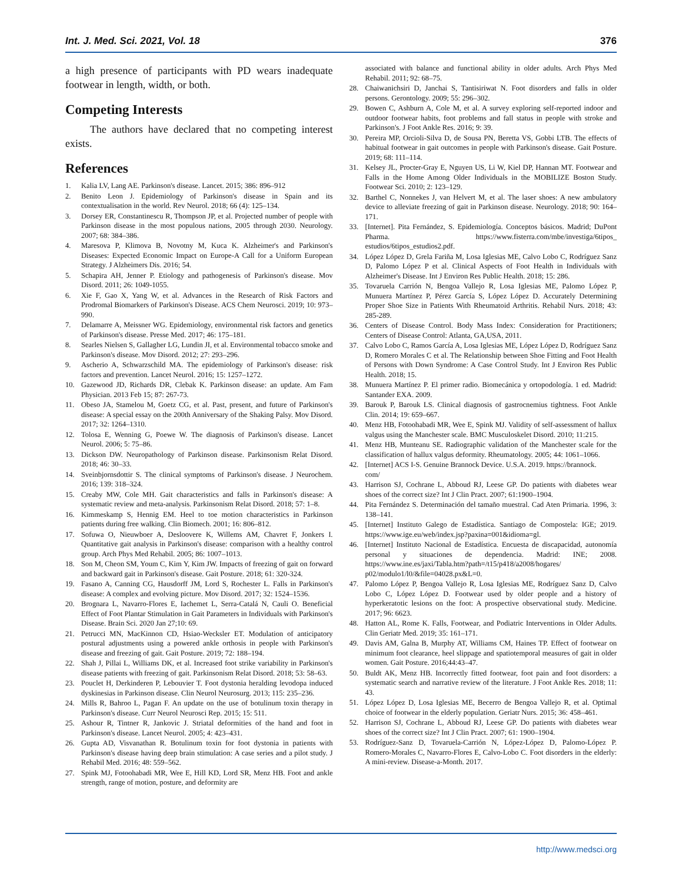Int. J. Med. Sci. 2021, Vol. 18 376
a high presence of participants with PD wears inadequate footwear in length, width, or both.
Competing Interests
The authors have declared that no competing interest exists.
References
1. Kalia LV, Lang AE. Parkinson's disease. Lancet. 2015; 386: 896–912
2. Benito Leon J. Epidemiology of Parkinson's disease in Spain and its contextualisation in the world. Rev Neurol. 2018; 66 (4): 125–134.
3. Dorsey ER, Constantinescu R, Thompson JP, et al. Projected number of people with Parkinson disease in the most populous nations, 2005 through 2030. Neurology. 2007; 68: 384–386.
4. Maresova P, Klimova B, Novotny M, Kuca K. Alzheimer's and Parkinson's Diseases: Expected Economic Impact on Europe-A Call for a Uniform European Strategy. J Alzheimers Dis. 2016; 54.
5. Schapira AH, Jenner P. Etiology and pathogenesis of Parkinson's disease. Mov Disord. 2011; 26: 1049-1055.
6. Xie F, Gao X, Yang W, et al. Advances in the Research of Risk Factors and Prodromal Biomarkers of Parkinson's Disease. ACS Chem Neurosci. 2019; 10: 973–990.
7. Delamarre A, Meissner WG. Epidemiology, environmental risk factors and genetics of Parkinson's disease. Presse Med. 2017; 46: 175–181.
8. Searles Nielsen S, Gallagher LG, Lundin JI, et al. Environmental tobacco smoke and Parkinson's disease. Mov Disord. 2012; 27: 293–296.
9. Ascherio A, Schwarzschild MA. The epidemiology of Parkinson's disease: risk factors and prevention. Lancet Neurol. 2016; 15: 1257–1272.
10. Gazewood JD, Richards DR, Clebak K. Parkinson disease: an update. Am Fam Physician. 2013 Feb 15; 87: 267-73.
11. Obeso JA, Stamelou M, Goetz CG, et al. Past, present, and future of Parkinson's disease: A special essay on the 200th Anniversary of the Shaking Palsy. Mov Disord. 2017; 32: 1264–1310.
12. Tolosa E, Wenning G, Poewe W. The diagnosis of Parkinson's disease. Lancet Neurol. 2006; 5: 75–86.
13. Dickson DW. Neuropathology of Parkinson disease. Parkinsonism Relat Disord. 2018; 46: 30–33.
14. Sveinbjornsdottir S. The clinical symptoms of Parkinson's disease. J Neurochem. 2016; 139: 318–324.
15. Creaby MW, Cole MH. Gait characteristics and falls in Parkinson's disease: A systematic review and meta-analysis. Parkinsonism Relat Disord. 2018; 57: 1–8.
16. Kimmeskamp S, Hennig EM. Heel to toe motion characteristics in Parkinson patients during free walking. Clin Biomech. 2001; 16: 806–812.
17. Sofuwa O, Nieuwboer A, Desloovere K, Willems AM, Chavret F, Jonkers I. Quantitative gait analysis in Parkinson's disease: comparison with a healthy control group. Arch Phys Med Rehabil. 2005; 86: 1007–1013.
18. Son M, Cheon SM, Youm C, Kim Y, Kim JW. Impacts of freezing of gait on forward and backward gait in Parkinson's disease. Gait Posture. 2018; 61: 320-324.
19. Fasano A, Canning CG, Hausdorff JM, Lord S, Rochester L. Falls in Parkinson's disease: A complex and evolving picture. Mov Disord. 2017; 32: 1524–1536.
20. Brognara L, Navarro-Flores E, Iachemet L, Serra-Catalá N, Cauli O. Beneficial Effect of Foot Plantar Stimulation in Gait Parameters in Individuals with Parkinson's Disease. Brain Sci. 2020 Jan 27;10: 69.
21. Petrucci MN, MacKinnon CD, Hsiao-Wecksler ET. Modulation of anticipatory postural adjustments using a powered ankle orthosis in people with Parkinson's disease and freezing of gait. Gait Posture. 2019; 72: 188–194.
22. Shah J, Pillai L, Williams DK, et al. Increased foot strike variability in Parkinson's disease patients with freezing of gait. Parkinsonism Relat Disord. 2018; 53: 58–63.
23. Pouclet H, Derkinderen P, Lebouvier T. Foot dystonia heralding levodopa induced dyskinesias in Parkinson disease. Clin Neurol Neurosurg. 2013; 115: 235–236.
24. Mills R, Bahroo L, Pagan F. An update on the use of botulinum toxin therapy in Parkinson's disease. Curr Neurol Neurosci Rep. 2015; 15: 511.
25. Ashour R, Tintner R, Jankovic J. Striatal deformities of the hand and foot in Parkinson's disease. Lancet Neurol. 2005; 4: 423–431.
26. Gupta AD, Visvanathan R. Botulinum toxin for foot dystonia in patients with Parkinson's disease having deep brain stimulation: A case series and a pilot study. J Rehabil Med. 2016; 48: 559–562.
27. Spink MJ, Fotoohabadi MR, Wee E, Hill KD, Lord SR, Menz HB. Foot and ankle strength, range of motion, posture, and deformity are
associated with balance and functional ability in older adults. Arch Phys Med Rehabil. 2011; 92: 68–75.
28. Chaiwanichsiri D, Janchai S, Tantisiriwat N. Foot disorders and falls in older persons. Gerontology. 2009; 55: 296–302.
29. Bowen C, Ashburn A, Cole M, et al. A survey exploring self-reported indoor and outdoor footwear habits, foot problems and fall status in people with stroke and Parkinson's. J Foot Ankle Res. 2016; 9: 39.
30. Pereira MP, Orcioli-Silva D, de Sousa PN, Beretta VS, Gobbi LTB. The effects of habitual footwear in gait outcomes in people with Parkinson's disease. Gait Posture. 2019; 68: 111–114.
31. Kelsey JL, Procter-Gray E, Nguyen US, Li W, Kiel DP, Hannan MT. Footwear and Falls in the Home Among Older Individuals in the MOBILIZE Boston Study. Footwear Sci. 2010; 2: 123–129.
32. Barthel C, Nonnekes J, van Helvert M, et al. The laser shoes: A new ambulatory device to alleviate freezing of gait in Parkinson disease. Neurology. 2018; 90: 164–171.
33. [Internet]. Pita Fernández, S. Epidemiología. Conceptos básicos. Madrid; DuPont Pharma. https://www.fisterra.com/mbe/investiga/6tipos_ estudios/6tipos_estudios2.pdf.
34. López López D, Grela Fariña M, Losa Iglesias ME, Calvo Lobo C, Rodríguez Sanz D, Palomo López P et al. Clinical Aspects of Foot Health in Individuals with Alzheimer's Disease. Int J Environ Res Public Health. 2018; 15: 286.
35. Tovaruela Carrión N, Bengoa Vallejo R, Losa Iglesias ME, Palomo López P, Munuera Martínez P, Pérez García S, López López D. Accurately Determining Proper Shoe Size in Patients With Rheumatoid Arthritis. Rehabil Nurs. 2018; 43: 285-289.
36. Centers of Disease Control. Body Mass Index: Consideration for Practitioners; Centers of Disease Control: Atlanta, GA,USA, 2011.
37. Calvo Lobo C, Ramos García A, Losa Iglesias ME, López López D, Rodríguez Sanz D, Romero Morales C et al. The Relationship between Shoe Fitting and Foot Health of Persons with Down Syndrome: A Case Control Study. Int J Environ Res Public Health. 2018; 15.
38. Munuera Martínez P. El primer radio. Biomecánica y ortopodología. 1 ed. Madrid: Santander EXA. 2009.
39. Barouk P, Barouk LS. Clinical diagnosis of gastrocnemius tightness. Foot Ankle Clin. 2014; 19: 659–667.
40. Menz HB, Fotoohabadi MR, Wee E, Spink MJ. Validity of self-assessment of hallux valgus using the Manchester scale. BMC Musculoskelet Disord. 2010; 11:215.
41. Menz HB, Munteanu SE. Radiographic validation of the Manchester scale for the classification of hallux valgus deformity. Rheumatology. 2005; 44: 1061–1066.
42. [Internet] ACS I-S. Genuine Brannock Device. U.S.A. 2019. https://brannock.
com/
43. Harrison SJ, Cochrane L, Abboud RJ, Leese GP. Do patients with diabetes wear shoes of the correct size? Int J Clin Pract. 2007; 61:1900–1904.
44. Pita Fernández S. Determinación del tamaño muestral. Cad Aten Primaria. 1996, 3: 138–141.
45. [Internet] Instituto Galego de Estadística. Santiago de Compostela: IGE; 2019. https://www.ige.eu/web/index.jsp?paxina=001&idioma=gl.
46. [Internet] Instituto Nacional de Estadística. Encuesta de discapacidad, autonomía personal y situaciones de dependencia. Madrid: INE; 2008. https://www.ine.es/jaxi/Tabla.htm?path=/t15/p418/a2008/hogares/ p02/modulo1/l0/&file=04028.px&L=0.
47. Palomo López P, Bengoa Vallejo R, Losa Iglesias ME, Rodríguez Sanz D, Calvo Lobo C, López López D. Footwear used by older people and a history of hyperkeratotic lesions on the foot: A prospective observational study. Medicine. 2017; 96: 6623.
48. Hatton AL, Rome K. Falls, Footwear, and Podiatric Interventions in Older Adults. Clin Geriatr Med. 2019; 35: 161–171.
49. Davis AM, Galna B, Murphy AT, Williams CM, Haines TP. Effect of footwear on minimum foot clearance, heel slippage and spatiotemporal measures of gait in older women. Gait Posture. 2016;44:43–47.
50. Buldt AK, Menz HB. Incorrectly fitted footwear, foot pain and foot disorders: a systematic search and narrative review of the literature. J Foot Ankle Res. 2018; 11: 43.
51. López López D, Losa Iglesias ME, Becerro de Bengoa Vallejo R, et al. Optimal choice of footwear in the elderly population. Geriatr Nurs. 2015; 36: 458–461.
52. Harrison SJ, Cochrane L, Abboud RJ, Leese GP. Do patients with diabetes wear shoes of the correct size? Int J Clin Pract. 2007; 61: 1900–1904.
53. Rodríguez-Sanz D, Tovaruela-Carrión N, López-López D, Palomo-López P. Romero-Morales C, Navarro-Flores E, Calvo-Lobo C. Foot disorders in the elderly: A mini-review. Disease-a-Month. 2017.
http://www.medsci.org